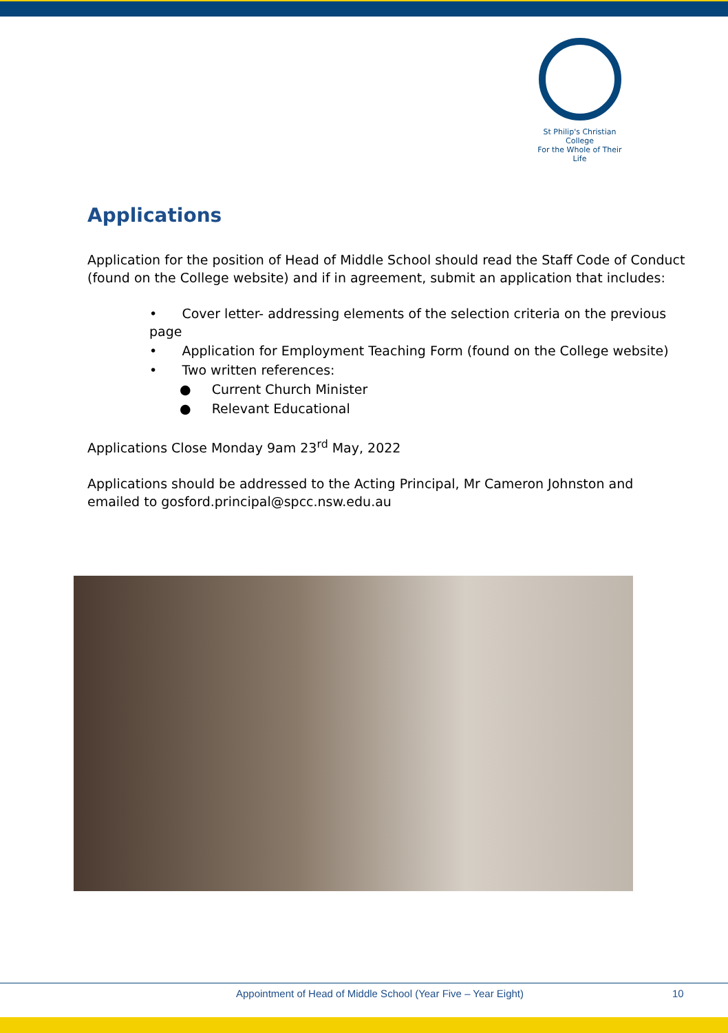St Philip's Christian College
For the Whole of Their Life
Applications
Application for the position of Head of Middle School should read the Staff Code of Conduct (found on the College website) and if in agreement, submit an application that includes:
• Cover letter- addressing elements of the selection criteria on the previous page
• Application for Employment Teaching Form (found on the College website)
• Two written references:
● Current Church Minister
● Relevant Educational
Applications Close Monday 9am 23<sup>rd</sup> May, 2022
Applications should be addressed to the Acting Principal, Mr Cameron Johnston and emailed to gosford.principal@spcc.nsw.edu.au
Appointment of Head of Middle School (Year Five – Year Eight) 10